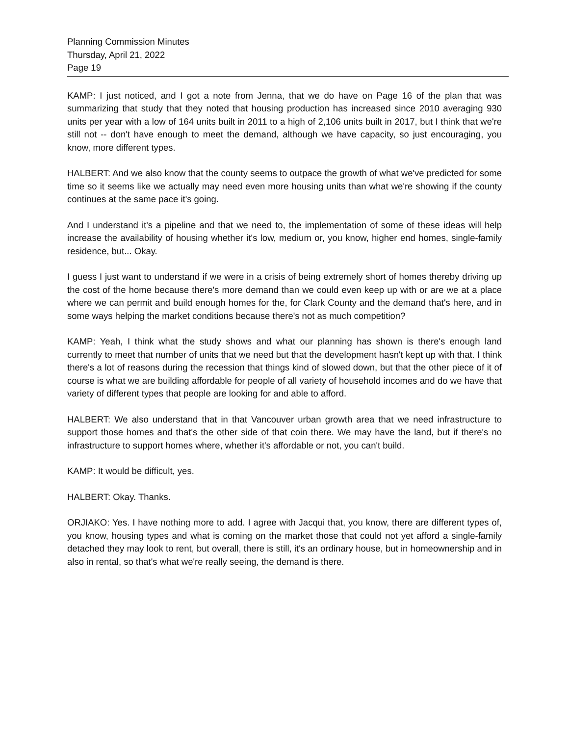Planning Commission Minutes
Thursday, April 21, 2022
Page 19
KAMP: I just noticed, and I got a note from Jenna, that we do have on Page 16 of the plan that was summarizing that study that they noted that housing production has increased since 2010 averaging 930 units per year with a low of 164 units built in 2011 to a high of 2,106 units built in 2017, but I think that we're still not -- don't have enough to meet the demand, although we have capacity, so just encouraging, you know, more different types.
HALBERT: And we also know that the county seems to outpace the growth of what we've predicted for some time so it seems like we actually may need even more housing units than what we're showing if the county continues at the same pace it's going.
And I understand it's a pipeline and that we need to, the implementation of some of these ideas will help increase the availability of housing whether it's low, medium or, you know, higher end homes, single-family residence, but... Okay.
I guess I just want to understand if we were in a crisis of being extremely short of homes thereby driving up the cost of the home because there's more demand than we could even keep up with or are we at a place where we can permit and build enough homes for the, for Clark County and the demand that's here, and in some ways helping the market conditions because there's not as much competition?
KAMP: Yeah, I think what the study shows and what our planning has shown is there's enough land currently to meet that number of units that we need but that the development hasn't kept up with that. I think there's a lot of reasons during the recession that things kind of slowed down, but that the other piece of it of course is what we are building affordable for people of all variety of household incomes and do we have that variety of different types that people are looking for and able to afford.
HALBERT: We also understand that in that Vancouver urban growth area that we need infrastructure to support those homes and that's the other side of that coin there. We may have the land, but if there's no infrastructure to support homes where, whether it's affordable or not, you can't build.
KAMP: It would be difficult, yes.
HALBERT: Okay. Thanks.
ORJIAKO: Yes. I have nothing more to add. I agree with Jacqui that, you know, there are different types of, you know, housing types and what is coming on the market those that could not yet afford a single-family detached they may look to rent, but overall, there is still, it's an ordinary house, but in homeownership and in also in rental, so that's what we're really seeing, the demand is there.